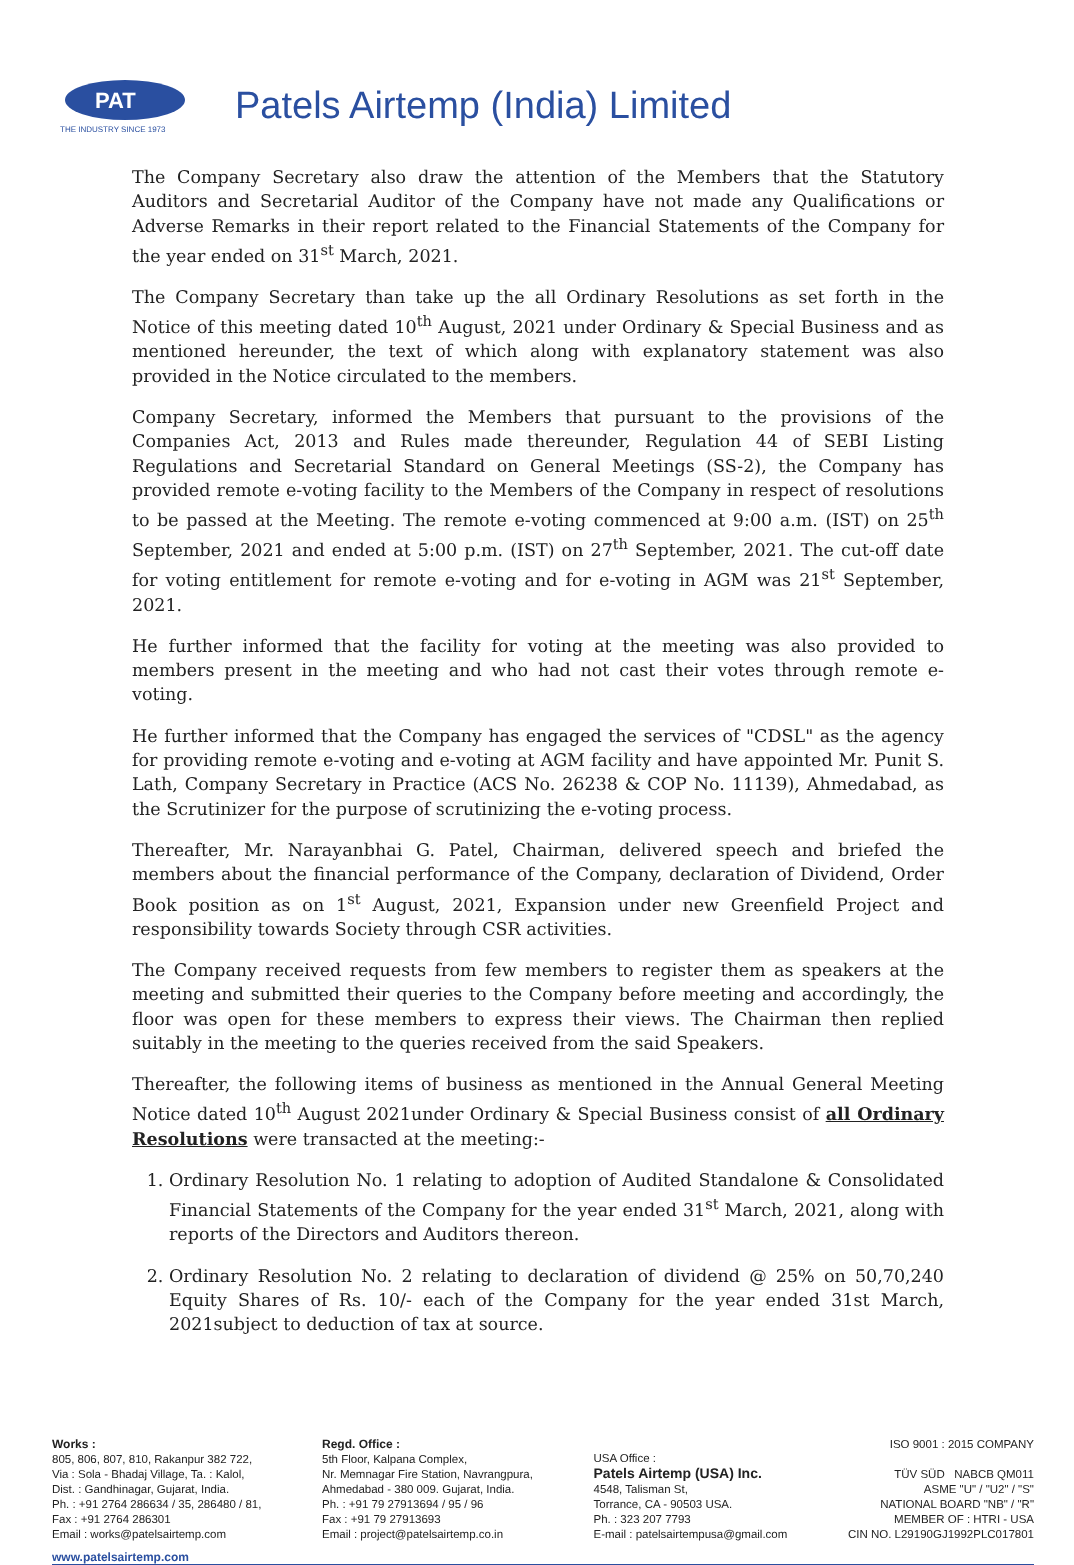PAT
THE INDUSTRY SINCE 1973
Patels Airtemp (India) Limited
The Company Secretary also draw the attention of the Members that the Statutory Auditors and Secretarial Auditor of the Company have not made any Qualifications or Adverse Remarks in their report related to the Financial Statements of the Company for the year ended on 31<sup>st</sup> March, 2021.
The Company Secretary than take up the all Ordinary Resolutions as set forth in the Notice of this meeting dated 10<sup>th</sup> August, 2021 under Ordinary & Special Business and as mentioned hereunder, the text of which along with explanatory statement was also provided in the Notice circulated to the members.
Company Secretary, informed the Members that pursuant to the provisions of the Companies Act, 2013 and Rules made thereunder, Regulation 44 of SEBI Listing Regulations and Secretarial Standard on General Meetings (SS-2), the Company has provided remote e-voting facility to the Members of the Company in respect of resolutions to be passed at the Meeting. The remote e-voting commenced at 9:00 a.m. (IST) on 25<sup>th</sup> September, 2021 and ended at 5:00 p.m. (IST) on 27<sup>th</sup> September, 2021. The cut-off date for voting entitlement for remote e-voting and for e-voting in AGM was 21<sup>st</sup> September, 2021.
He further informed that the facility for voting at the meeting was also provided to members present in the meeting and who had not cast their votes through remote e-voting.
He further informed that the Company has engaged the services of "CDSL" as the agency for providing remote e-voting and e-voting at AGM facility and have appointed Mr. Punit S. Lath, Company Secretary in Practice (ACS No. 26238 & COP No. 11139), Ahmedabad, as the Scrutinizer for the purpose of scrutinizing the e-voting process.
Thereafter, Mr. Narayanbhai G. Patel, Chairman, delivered speech and briefed the members about the financial performance of the Company, declaration of Dividend, Order Book position as on 1<sup>st</sup> August, 2021, Expansion under new Greenfield Project and responsibility towards Society through CSR activities.
The Company received requests from few members to register them as speakers at the meeting and submitted their queries to the Company before meeting and accordingly, the floor was open for these members to express their views. The Chairman then replied suitably in the meeting to the queries received from the said Speakers.
Thereafter, the following items of business as mentioned in the Annual General Meeting Notice dated 10<sup>th</sup> August 2021under Ordinary & Special Business consist of all Ordinary Resolutions were transacted at the meeting:-
1. Ordinary Resolution No. 1 relating to adoption of Audited Standalone & Consolidated Financial Statements of the Company for the year ended 31<sup>st</sup> March, 2021, along with reports of the Directors and Auditors thereon.
2. Ordinary Resolution No. 2 relating to declaration of dividend @ 25% on 50,70,240 Equity Shares of Rs. 10/- each of the Company for the year ended 31st March, 2021subject to deduction of tax at source.
Works :
805, 806, 807, 810, Rakanpur 382 722,
Via : Sola - Bhadaj Village, Ta. : Kalol,
Dist. : Gandhinagar, Gujarat, India.
Ph. : +91 2764 286634 / 35, 286480 / 81,
Fax : +91 2764 286301
Email : works@patelsairtemp.com
Regd. Office :
5th Floor, Kalpana Complex,
Nr. Memnagar Fire Station, Navrangpura,
Ahmedabad - 380 009. Gujarat, India.
Ph. : +91 79 27913694 / 95 / 96
Fax : +91 79 27913693
Email : project@patelsairtemp.co.in
USA Office :
Patels Airtemp (USA) Inc.
4548, Talisman St,
Torrance, CA - 90503 USA.
Ph. : 323 207 7793
E-mail : patelsairtempusa@gmail.com
ISO 9001 : 2015 COMPANY
TÜV SÜD NABCB QM011
ASME "U" / "U2" / "S"
NATIONAL BOARD "NB" / "R"
MEMBER OF : HTRI - USA
CIN NO. L29190GJ1992PLC017801
www.patelsairtemp.com